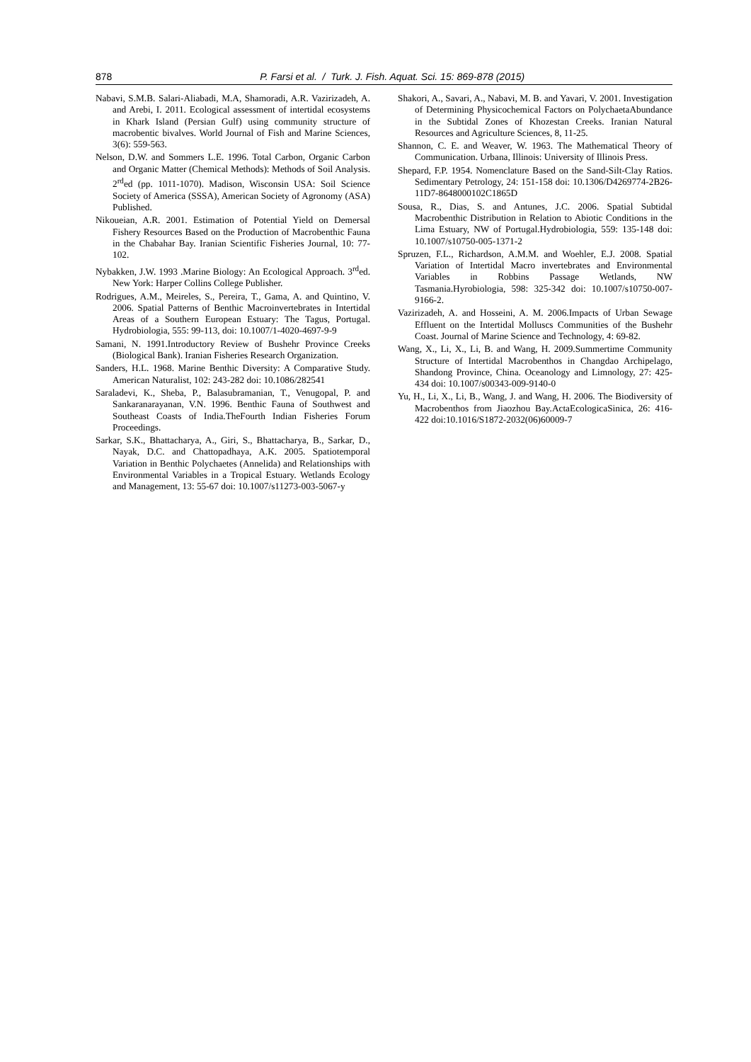878
P. Farsi et al. / Turk. J. Fish. Aquat. Sci. 15: 869-878 (2015)
Nabavi, S.M.B. Salari-Aliabadi, M.A, Shamoradi, A.R. Vazirizadeh, A. and Arebi, I. 2011. Ecological assessment of intertidal ecosystems in Khark Island (Persian Gulf) using community structure of macrobentic bivalves. World Journal of Fish and Marine Sciences, 3(6): 559-563.
Nelson, D.W. and Sommers L.E. 1996. Total Carbon, Organic Carbon and Organic Matter (Chemical Methods): Methods of Soil Analysis. 2<sup>rd</sup>ed (pp. 1011-1070). Madison, Wisconsin USA: Soil Science Society of America (SSSA), American Society of Agronomy (ASA) Published.
Nikoueian, A.R. 2001. Estimation of Potential Yield on Demersal Fishery Resources Based on the Production of Macrobenthic Fauna in the Chabahar Bay. Iranian Scientific Fisheries Journal, 10: 77-102.
Nybakken, J.W. 1993 .Marine Biology: An Ecological Approach. 3<sup>rd</sup>ed. New York: Harper Collins College Publisher.
Rodrigues, A.M., Meireles, S., Pereira, T., Gama, A. and Quintino, V. 2006. Spatial Patterns of Benthic Macroinvertebrates in Intertidal Areas of a Southern European Estuary: The Tagus, Portugal. Hydrobiologia, 555: 99-113, doi: 10.1007/1-4020-4697-9-9
Samani, N. 1991.Introductory Review of Bushehr Province Creeks (Biological Bank). Iranian Fisheries Research Organization.
Sanders, H.L. 1968. Marine Benthic Diversity: A Comparative Study. American Naturalist, 102: 243-282 doi: 10.1086/282541
Saraladevi, K., Sheba, P., Balasubramanian, T., Venugopal, P. and Sankaranarayanan, V.N. 1996. Benthic Fauna of Southwest and Southeast Coasts of India.TheFourth Indian Fisheries Forum Proceedings.
Sarkar, S.K., Bhattacharya, A., Giri, S., Bhattacharya, B., Sarkar, D., Nayak, D.C. and Chattopadhaya, A.K. 2005. Spatiotemporal Variation in Benthic Polychaetes (Annelida) and Relationships with Environmental Variables in a Tropical Estuary. Wetlands Ecology and Management, 13: 55-67 doi: 10.1007/s11273-003-5067-y
Shakori, A., Savari, A., Nabavi, M. B. and Yavari, V. 2001. Investigation of Determining Physicochemical Factors on PolychaetaAbundance in the Subtidal Zones of Khozestan Creeks. Iranian Natural Resources and Agriculture Sciences, 8, 11-25.
Shannon, C. E. and Weaver, W. 1963. The Mathematical Theory of Communication. Urbana, Illinois: University of Illinois Press.
Shepard, F.P. 1954. Nomenclature Based on the Sand-Silt-Clay Ratios. Sedimentary Petrology, 24: 151-158 doi: 10.1306/D4269774-2B26-11D7-8648000102C1865D
Sousa, R., Dias, S. and Antunes, J.C. 2006. Spatial Subtidal Macrobenthic Distribution in Relation to Abiotic Conditions in the Lima Estuary, NW of Portugal.Hydrobiologia, 559: 135-148 doi: 10.1007/s10750-005-1371-2
Spruzen, F.L., Richardson, A.M.M. and Woehler, E.J. 2008. Spatial Variation of Intertidal Macro invertebrates and Environmental Variables in Robbins Passage Wetlands, NW Tasmania.Hyrobiologia, 598: 325-342 doi: 10.1007/s10750-007-9166-2.
Vazirizadeh, A. and Hosseini, A. M. 2006.Impacts of Urban Sewage Effluent on the Intertidal Molluscs Communities of the Bushehr Coast. Journal of Marine Science and Technology, 4: 69-82.
Wang, X., Li, X., Li, B. and Wang, H. 2009.Summertime Community Structure of Intertidal Macrobenthos in Changdao Archipelago, Shandong Province, China. Oceanology and Limnology, 27: 425-434 doi: 10.1007/s00343-009-9140-0
Yu, H., Li, X., Li, B., Wang, J. and Wang, H. 2006. The Biodiversity of Macrobenthos from Jiaozhou Bay.ActaEcologicaSinica, 26: 416-422 doi:10.1016/S1872-2032(06)60009-7